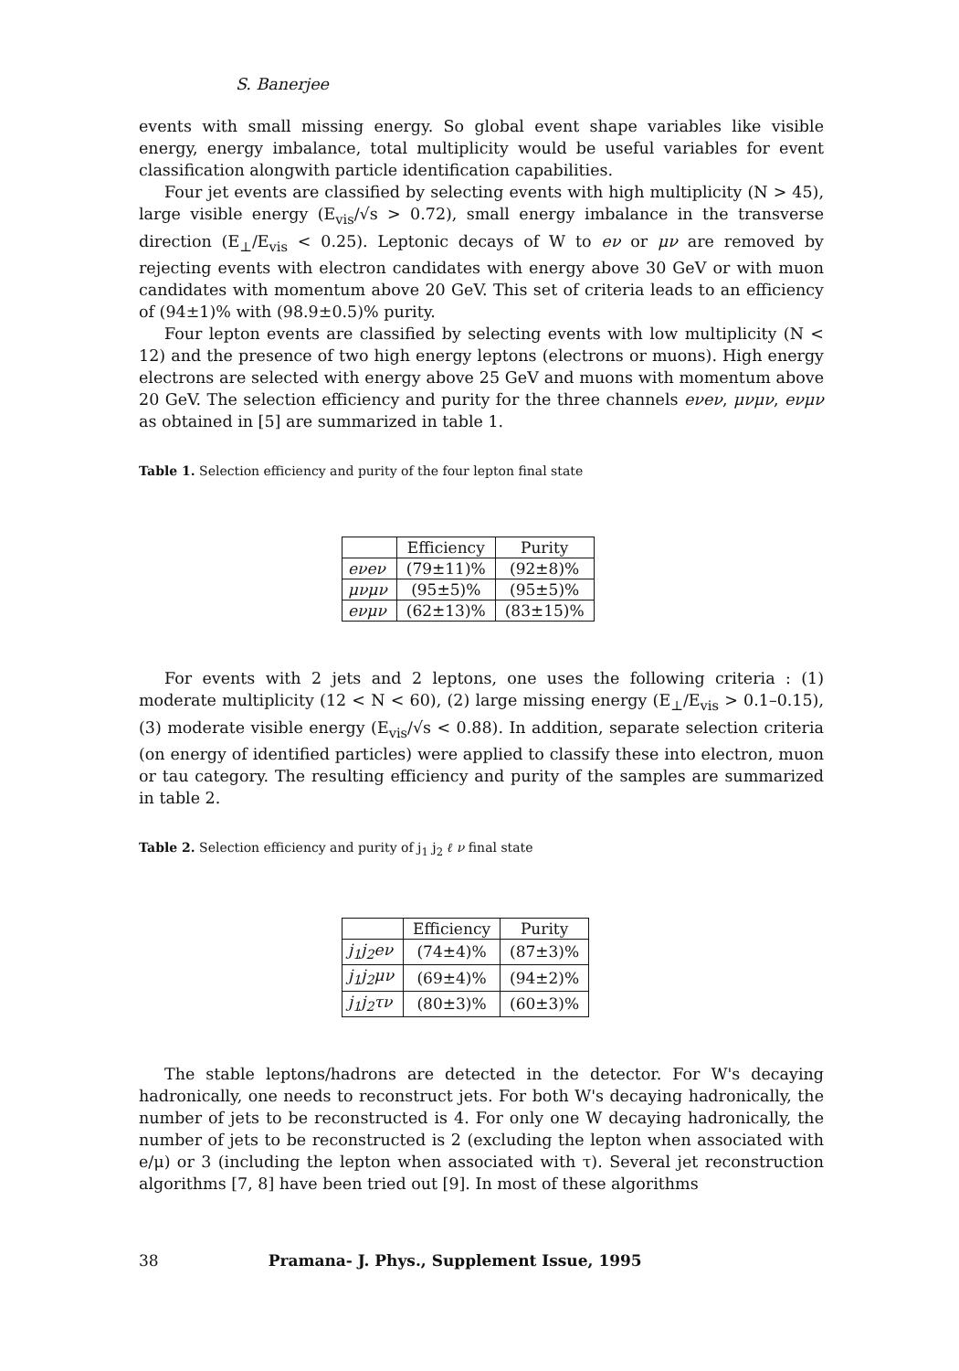S. Banerjee
events with small missing energy. So global event shape variables like visible energy, energy imbalance, total multiplicity would be useful variables for event classification alongwith particle identification capabilities.
Four jet events are classified by selecting events with high multiplicity (N > 45), large visible energy (E<sub>vis</sub>/√s > 0.72), small energy imbalance in the transverse direction (E<sub>⊥</sub>/E<sub>vis</sub> < 0.25). Leptonic decays of W to eν or μν are removed by rejecting events with electron candidates with energy above 30 GeV or with muon candidates with momentum above 20 GeV. This set of criteria leads to an efficiency of (94±1)% with (98.9±0.5)% purity.
Four lepton events are classified by selecting events with low multiplicity (N < 12) and the presence of two high energy leptons (electrons or muons). High energy electrons are selected with energy above 25 GeV and muons with momentum above 20 GeV. The selection efficiency and purity for the three channels eνeν, μνμν, eνμν as obtained in [5] are summarized in table 1.
Table 1. Selection efficiency and purity of the four lepton final state
| | Efficiency | Purity |
| --- | --- | --- |
| eνeν | (79±11)% | (92±8)% |
| μνμν | (95±5)% | (95±5)% |
| eνμν | (62±13)% | (83±15)% |
For events with 2 jets and 2 leptons, one uses the following criteria : (1) moderate multiplicity (12 < N < 60), (2) large missing energy (E<sub>⊥</sub>/E<sub>vis</sub> > 0.1–0.15), (3) moderate visible energy (E<sub>vis</sub>/√s < 0.88). In addition, separate selection criteria (on energy of identified particles) were applied to classify these into electron, muon or tau category. The resulting efficiency and purity of the samples are summarized in table 2.
Table 2. Selection efficiency and purity of j<sub>1</sub> j<sub>2</sub> ℓ ν final state
| | Efficiency | Purity |
| --- | --- | --- |
| j<sub>1</sub>j<sub>2</sub>eν | (74±4)% | (87±3)% |
| j<sub>1</sub>j<sub>2</sub>μν | (69±4)% | (94±2)% |
| j<sub>1</sub>j<sub>2</sub>τν | (80±3)% | (60±3)% |
The stable leptons/hadrons are detected in the detector. For W's decaying hadronically, one needs to reconstruct jets. For both W's decaying hadronically, the number of jets to be reconstructed is 4. For only one W decaying hadronically, the number of jets to be reconstructed is 2 (excluding the lepton when associated with e/μ) or 3 (including the lepton when associated with τ). Several jet reconstruction algorithms [7, 8] have been tried out [9]. In most of these algorithms
38 Pramana- J. Phys., Supplement Issue, 1995